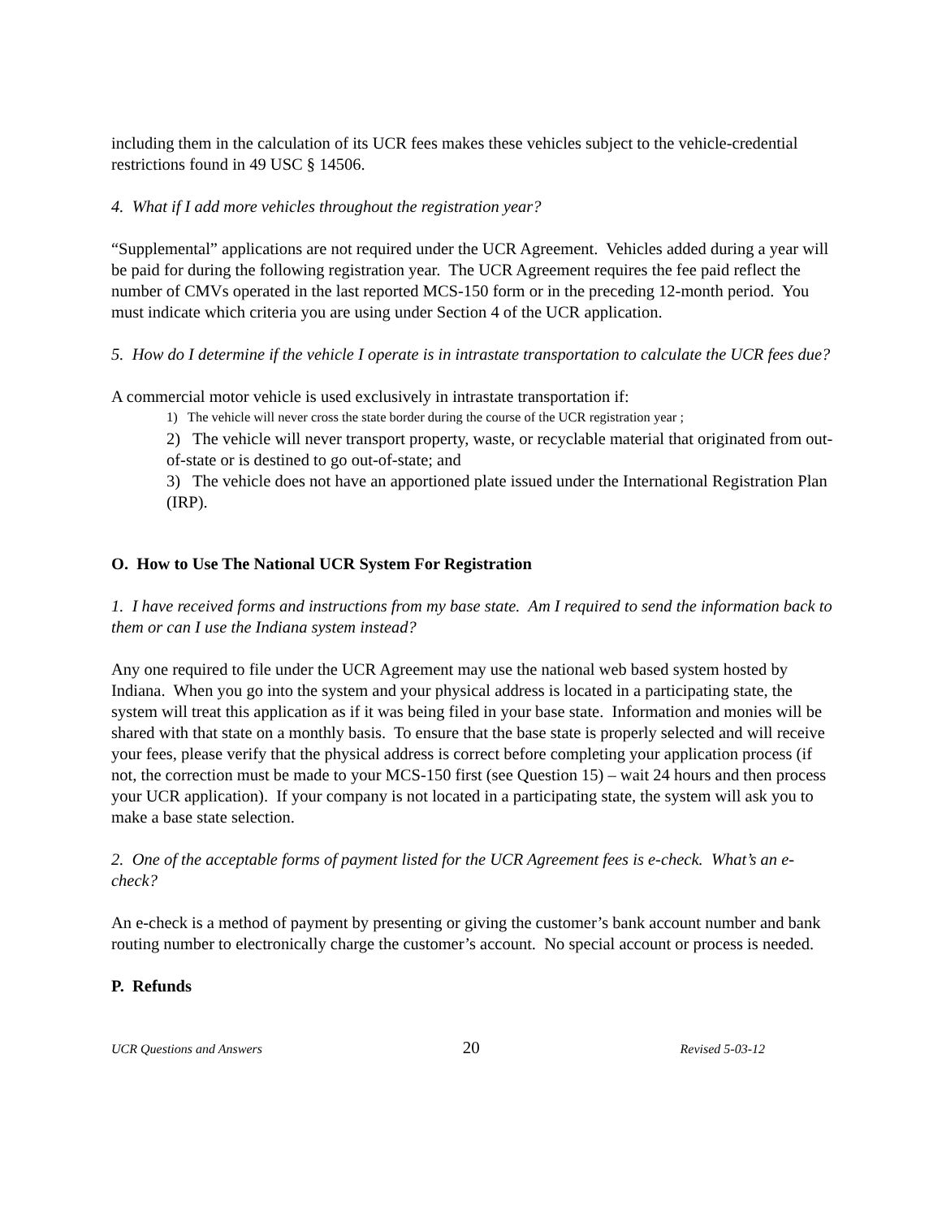including them in the calculation of its UCR fees makes these vehicles subject to the vehicle-credential restrictions found in 49 USC § 14506.
4. What if I add more vehicles throughout the registration year?
“Supplemental” applications are not required under the UCR Agreement. Vehicles added during a year will be paid for during the following registration year. The UCR Agreement requires the fee paid reflect the number of CMVs operated in the last reported MCS-150 form or in the preceding 12-month period. You must indicate which criteria you are using under Section 4 of the UCR application.
5. How do I determine if the vehicle I operate is in intrastate transportation to calculate the UCR fees due?
A commercial motor vehicle is used exclusively in intrastate transportation if:
1) The vehicle will never cross the state border during the course of the UCR registration year ;
2) The vehicle will never transport property, waste, or recyclable material that originated from out-of-state or is destined to go out-of-state; and
3) The vehicle does not have an apportioned plate issued under the International Registration Plan (IRP).
O. How to Use The National UCR System For Registration
1. I have received forms and instructions from my base state. Am I required to send the information back to them or can I use the Indiana system instead?
Any one required to file under the UCR Agreement may use the national web based system hosted by Indiana. When you go into the system and your physical address is located in a participating state, the system will treat this application as if it was being filed in your base state. Information and monies will be shared with that state on a monthly basis. To ensure that the base state is properly selected and will receive your fees, please verify that the physical address is correct before completing your application process (if not, the correction must be made to your MCS-150 first (see Question 15) – wait 24 hours and then process your UCR application). If your company is not located in a participating state, the system will ask you to make a base state selection.
2. One of the acceptable forms of payment listed for the UCR Agreement fees is e-check. What’s an e-check?
An e-check is a method of payment by presenting or giving the customer’s bank account number and bank routing number to electronically charge the customer’s account. No special account or process is needed.
P. Refunds
UCR Questions and Answers 20 Revised 5-03-12